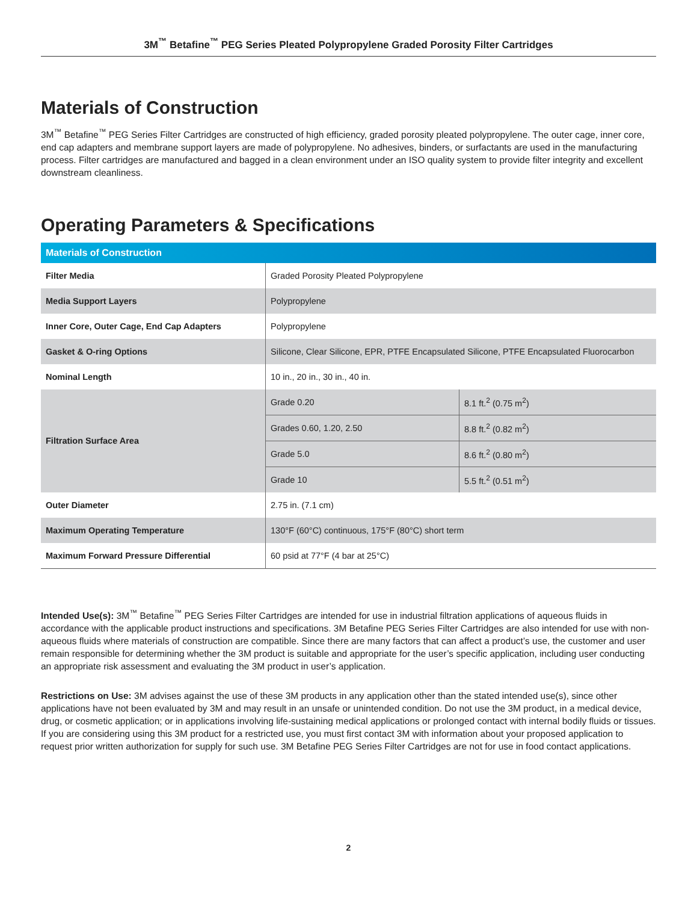3M<sup>™</sup> Betafine<sup>™</sup> PEG Series Pleated Polypropylene Graded Porosity Filter Cartridges
Materials of Construction
3M<sup>™</sup> Betafine<sup>™</sup> PEG Series Filter Cartridges are constructed of high efficiency, graded porosity pleated polypropylene. The outer cage, inner core, end cap adapters and membrane support layers are made of polypropylene. No adhesives, binders, or surfactants are used in the manufacturing process. Filter cartridges are manufactured and bagged in a clean environment under an ISO quality system to provide filter integrity and excellent downstream cleanliness.
Operating Parameters & Specifications
| Materials of Construction | | |
| --- | --- | --- |
| Filter Media | Graded Porosity Pleated Polypropylene | |
| Media Support Layers | Polypropylene | |
| Inner Core, Outer Cage, End Cap Adapters | Polypropylene | |
| Gasket & O-ring Options | Silicone, Clear Silicone, EPR, PTFE Encapsulated Silicone, PTFE Encapsulated Fluorocarbon | |
| Nominal Length | 10 in., 20 in., 30 in., 40 in. | |
| Filtration Surface Area | Grade 0.20 | 8.1 ft.<sup>2</sup> (0.75 m<sup>2</sup>) |
| | Grades 0.60, 1.20, 2.50 | 8.8 ft.<sup>2</sup> (0.82 m<sup>2</sup>) |
| | Grade 5.0 | 8.6 ft.<sup>2</sup> (0.80 m<sup>2</sup>) |
| | Grade 10 | 5.5 ft.<sup>2</sup> (0.51 m<sup>2</sup>) |
| Outer Diameter | 2.75 in. (7.1 cm) | |
| Maximum Operating Temperature | 130°F (60°C) continuous, 175°F (80°C) short term | |
| Maximum Forward Pressure Differential | 60 psid at 77°F (4 bar at 25°C) | |
Intended Use(s): 3M<sup>™</sup> Betafine<sup>™</sup> PEG Series Filter Cartridges are intended for use in industrial filtration applications of aqueous fluids in accordance with the applicable product instructions and specifications. 3M Betafine PEG Series Filter Cartridges are also intended for use with non-aqueous fluids where materials of construction are compatible. Since there are many factors that can affect a product’s use, the customer and user remain responsible for determining whether the 3M product is suitable and appropriate for the user’s specific application, including user conducting an appropriate risk assessment and evaluating the 3M product in user’s application.
Restrictions on Use: 3M advises against the use of these 3M products in any application other than the stated intended use(s), since other applications have not been evaluated by 3M and may result in an unsafe or unintended condition. Do not use the 3M product, in a medical device, drug, or cosmetic application; or in applications involving life-sustaining medical applications or prolonged contact with internal bodily fluids or tissues. If you are considering using this 3M product for a restricted use, you must first contact 3M with information about your proposed application to request prior written authorization for supply for such use. 3M Betafine PEG Series Filter Cartridges are not for use in food contact applications.
2